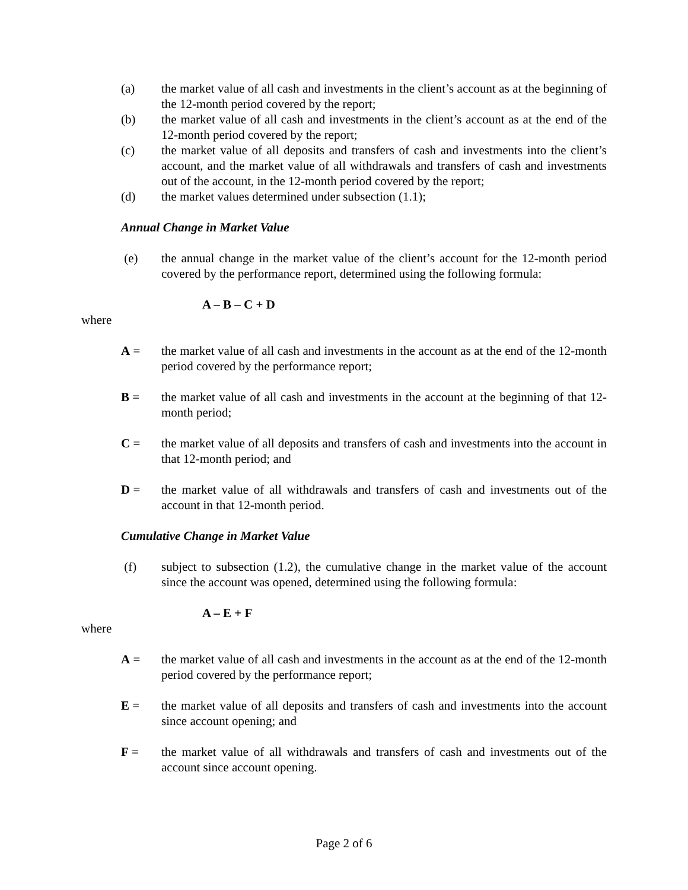(a) the market value of all cash and investments in the client’s account as at the beginning of the 12-month period covered by the report;
(b) the market value of all cash and investments in the client’s account as at the end of the 12-month period covered by the report;
(c) the market value of all deposits and transfers of cash and investments into the client’s account, and the market value of all withdrawals and transfers of cash and investments out of the account, in the 12-month period covered by the report;
(d) the market values determined under subsection (1.1);
Annual Change in Market Value
(e) the annual change in the market value of the client’s account for the 12-month period covered by the performance report, determined using the following formula:
A – B – C + D
where
A = the market value of all cash and investments in the account as at the end of the 12-month period covered by the performance report;
B = the market value of all cash and investments in the account at the beginning of that 12-month period;
C = the market value of all deposits and transfers of cash and investments into the account in that 12-month period; and
D = the market value of all withdrawals and transfers of cash and investments out of the account in that 12-month period.
Cumulative Change in Market Value
(f) subject to subsection (1.2), the cumulative change in the market value of the account since the account was opened, determined using the following formula:
A – E + F
where
A = the market value of all cash and investments in the account as at the end of the 12-month period covered by the performance report;
E = the market value of all deposits and transfers of cash and investments into the account since account opening; and
F = the market value of all withdrawals and transfers of cash and investments out of the account since account opening.
Page 2 of 6